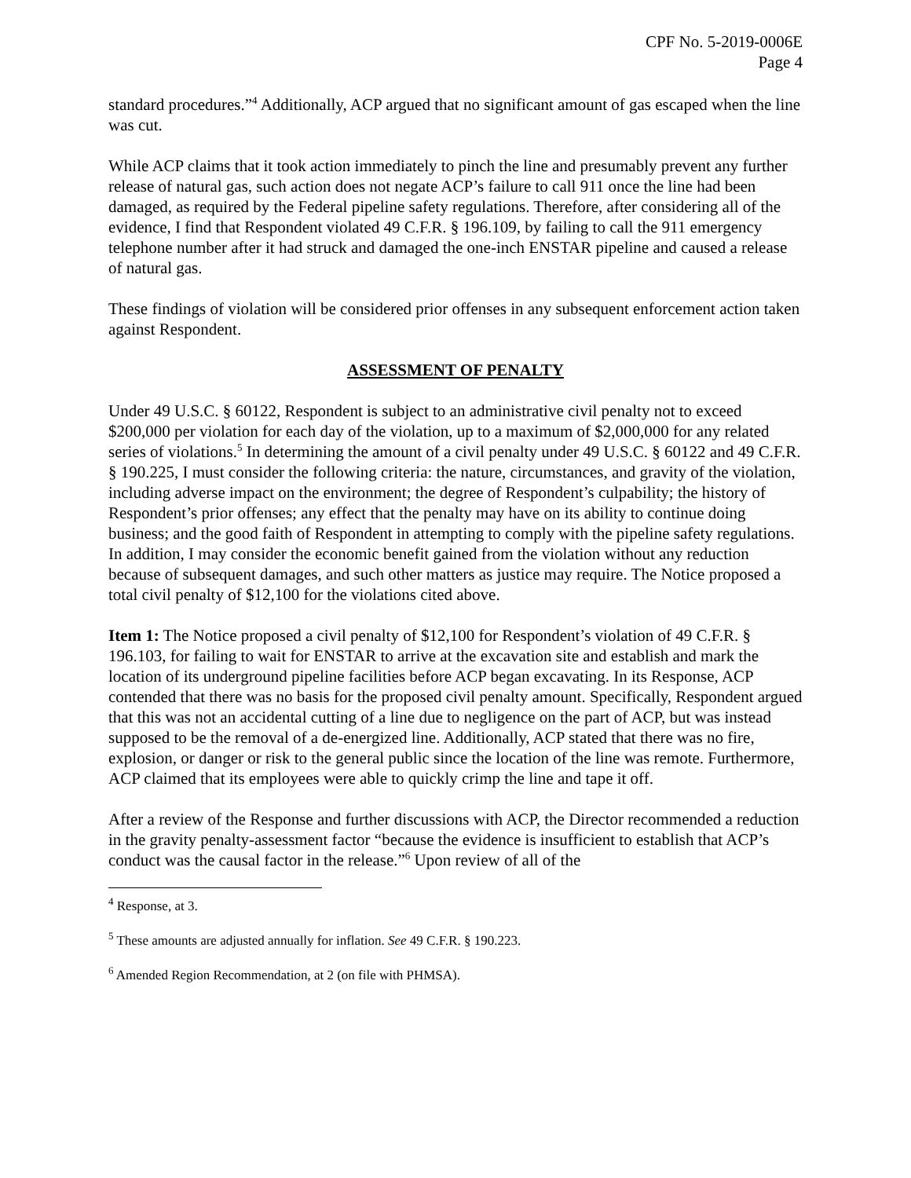CPF No. 5-2019-0006E
Page 4
standard procedures.”<sup>4</sup> Additionally, ACP argued that no significant amount of gas escaped when the line was cut.
While ACP claims that it took action immediately to pinch the line and presumably prevent any further release of natural gas, such action does not negate ACP’s failure to call 911 once the line had been damaged, as required by the Federal pipeline safety regulations. Therefore, after considering all of the evidence, I find that Respondent violated 49 C.F.R. § 196.109, by failing to call the 911 emergency telephone number after it had struck and damaged the one-inch ENSTAR pipeline and caused a release of natural gas.
These findings of violation will be considered prior offenses in any subsequent enforcement action taken against Respondent.
ASSESSMENT OF PENALTY
Under 49 U.S.C. § 60122, Respondent is subject to an administrative civil penalty not to exceed $200,000 per violation for each day of the violation, up to a maximum of $2,000,000 for any related series of violations.<sup>5</sup> In determining the amount of a civil penalty under 49 U.S.C. § 60122 and 49 C.F.R. § 190.225, I must consider the following criteria: the nature, circumstances, and gravity of the violation, including adverse impact on the environment; the degree of Respondent’s culpability; the history of Respondent’s prior offenses; any effect that the penalty may have on its ability to continue doing business; and the good faith of Respondent in attempting to comply with the pipeline safety regulations. In addition, I may consider the economic benefit gained from the violation without any reduction because of subsequent damages, and such other matters as justice may require. The Notice proposed a total civil penalty of $12,100 for the violations cited above.
Item 1: The Notice proposed a civil penalty of $12,100 for Respondent’s violation of 49 C.F.R. § 196.103, for failing to wait for ENSTAR to arrive at the excavation site and establish and mark the location of its underground pipeline facilities before ACP began excavating. In its Response, ACP contended that there was no basis for the proposed civil penalty amount. Specifically, Respondent argued that this was not an accidental cutting of a line due to negligence on the part of ACP, but was instead supposed to be the removal of a de-energized line. Additionally, ACP stated that there was no fire, explosion, or danger or risk to the general public since the location of the line was remote. Furthermore, ACP claimed that its employees were able to quickly crimp the line and tape it off.
After a review of the Response and further discussions with ACP, the Director recommended a reduction in the gravity penalty-assessment factor “because the evidence is insufficient to establish that ACP’s conduct was the causal factor in the release.”<sup>6</sup> Upon review of all of the
<sup>4</sup> Response, at 3.
<sup>5</sup> These amounts are adjusted annually for inflation. See 49 C.F.R. § 190.223.
<sup>6</sup> Amended Region Recommendation, at 2 (on file with PHMSA).